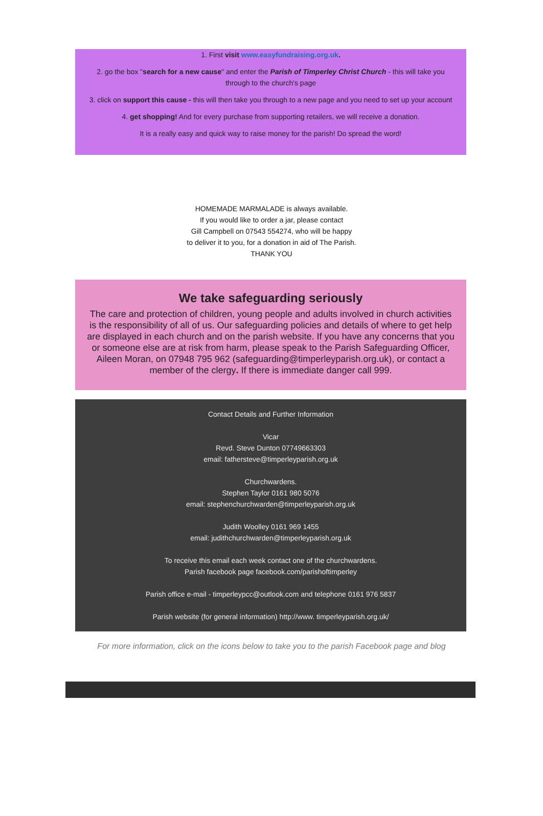1. First visit www.easyfundraising.org.uk.
2. go the box "search for a new cause" and enter the Parish of Timperley Christ Church - this will take you through to the church's page
3. click on support this cause - this will then take you through to a new page and you need to set up your account
4. get shopping! And for every purchase from supporting retailers, we will receive a donation.
It is a really easy and quick way to raise money for the parish! Do spread the word!
HOMEMADE MARMALADE is always available.
If you would like to order a jar, please contact
Gill Campbell on 07543 554274, who will be happy
to deliver it to you, for a donation in aid of The Parish.
THANK YOU
We take safeguarding seriously
The care and protection of children, young people and adults involved in church activities is the responsibility of all of us. Our safeguarding policies and details of where to get help are displayed in each church and on the parish website. If you have any concerns that you or someone else are at risk from harm, please speak to the Parish Safeguarding Officer, Aileen Moran, on 07948 795 962 (safeguarding@timperleyparish.org.uk), or contact a member of the clergy. If there is immediate danger call 999.
Contact Details and Further Information
Vicar
Revd. Steve Dunton 07749663303
email: fathersteve@timperleyparish.org.uk
Churchwardens.
Stephen Taylor 0161 980 5076
email: stephenchurchwarden@timperleyparish.org.uk
Judith Woolley 0161 969 1455
email: judithchurchwarden@timperleyparish.org.uk
To receive this email each week contact one of the churchwardens.
Parish facebook page facebook.com/parishoftimperley
Parish office e-mail - timperleypcc@outlook.com and telephone 0161 976 5837
Parish website (for general information) http://www. timperleyparish.org.uk/
For more information, click on the icons below to take you to the parish Facebook page and blog